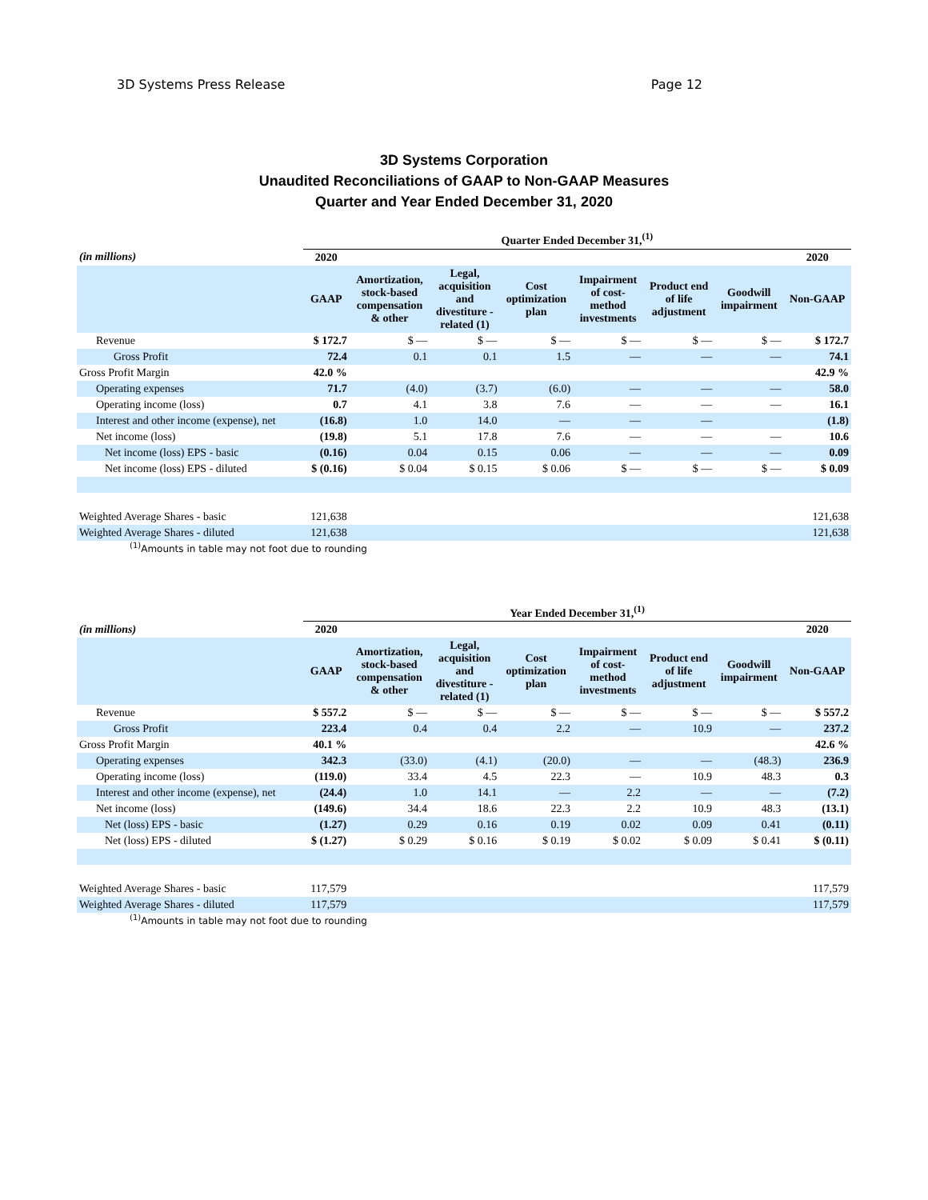3D Systems Press Release Page 12
3D Systems Corporation
Unaudited Reconciliations of GAAP to Non-GAAP Measures
Quarter and Year Ended December 31, 2020
| | Quarter Ended December 31,<sup>(1)</sup> | | | | | | | |
| (in millions) | 2020 | | | | | | | 2020 |
| | GAAP | Amortization, stock-based compensation & other | Legal, acquisition and divestiture - related (1) | Cost optimization plan | Impairment of cost- method investments | Product end of life adjustment | Goodwill impairment | Non-GAAP |
| Revenue | $ 172.7 | $ — | $ — | $ — | $ — | $ — | $ — | $ 172.7 |
| Gross Profit | 72.4 | 0.1 | 0.1 | 1.5 | — | — | — | 74.1 |
| Gross Profit Margin | 42.0 % | | | | | | | 42.9 % |
| Operating expenses | 71.7 | (4.0) | (3.7) | (6.0) | — | — | — | 58.0 |
| Operating income (loss) | 0.7 | 4.1 | 3.8 | 7.6 | — | — | — | 16.1 |
| Interest and other income (expense), net | (16.8) | 1.0 | 14.0 | — | — | — | | (1.8) |
| Net income (loss) | (19.8) | 5.1 | 17.8 | 7.6 | — | — | — | 10.6 |
| Net income (loss) EPS - basic | (0.16) | 0.04 | 0.15 | 0.06 | — | — | — | 0.09 |
| Net income (loss) EPS - diluted | $ (0.16) | $ 0.04 | $ 0.15 | $ 0.06 | $ — | $ — | $ — | $ 0.09 |
| Weighted Average Shares - basic | 121,638 | | | | | | | 121,638 |
| Weighted Average Shares - diluted | 121,638 | | | | | | | 121,638 |
<sup>(1)</sup> Amounts in table may not foot due to rounding
| | Year Ended December 31,<sup>(1)</sup> | | | | | | | |
| (in millions) | 2020 | | | | | | | 2020 |
| | GAAP | Amortization, stock-based compensation & other | Legal, acquisition and divestiture - related (1) | Cost optimization plan | Impairment of cost- method investments | Product end of life adjustment | Goodwill impairment | Non-GAAP |
| Revenue | $ 557.2 | $ — | $ — | $ — | $ — | $ — | $ — | $ 557.2 |
| Gross Profit | 223.4 | 0.4 | 0.4 | 2.2 | — | 10.9 | — | 237.2 |
| Gross Profit Margin | 40.1 % | | | | | | | 42.6 % |
| Operating expenses | 342.3 | (33.0) | (4.1) | (20.0) | — | — | (48.3) | 236.9 |
| Operating income (loss) | (119.0) | 33.4 | 4.5 | 22.3 | — | 10.9 | 48.3 | 0.3 |
| Interest and other income (expense), net | (24.4) | 1.0 | 14.1 | — | 2.2 | — | — | (7.2) |
| Net income (loss) | (149.6) | 34.4 | 18.6 | 22.3 | 2.2 | 10.9 | 48.3 | (13.1) |
| Net (loss) EPS - basic | (1.27) | 0.29 | 0.16 | 0.19 | 0.02 | 0.09 | 0.41 | (0.11) |
| Net (loss) EPS - diluted | $ (1.27) | $ 0.29 | $ 0.16 | $ 0.19 | $ 0.02 | $ 0.09 | $ 0.41 | $ (0.11) |
| Weighted Average Shares - basic | 117,579 | | | | | | | 117,579 |
| Weighted Average Shares - diluted | 117,579 | | | | | | | 117,579 |
<sup>(1)</sup> Amounts in table may not foot due to rounding